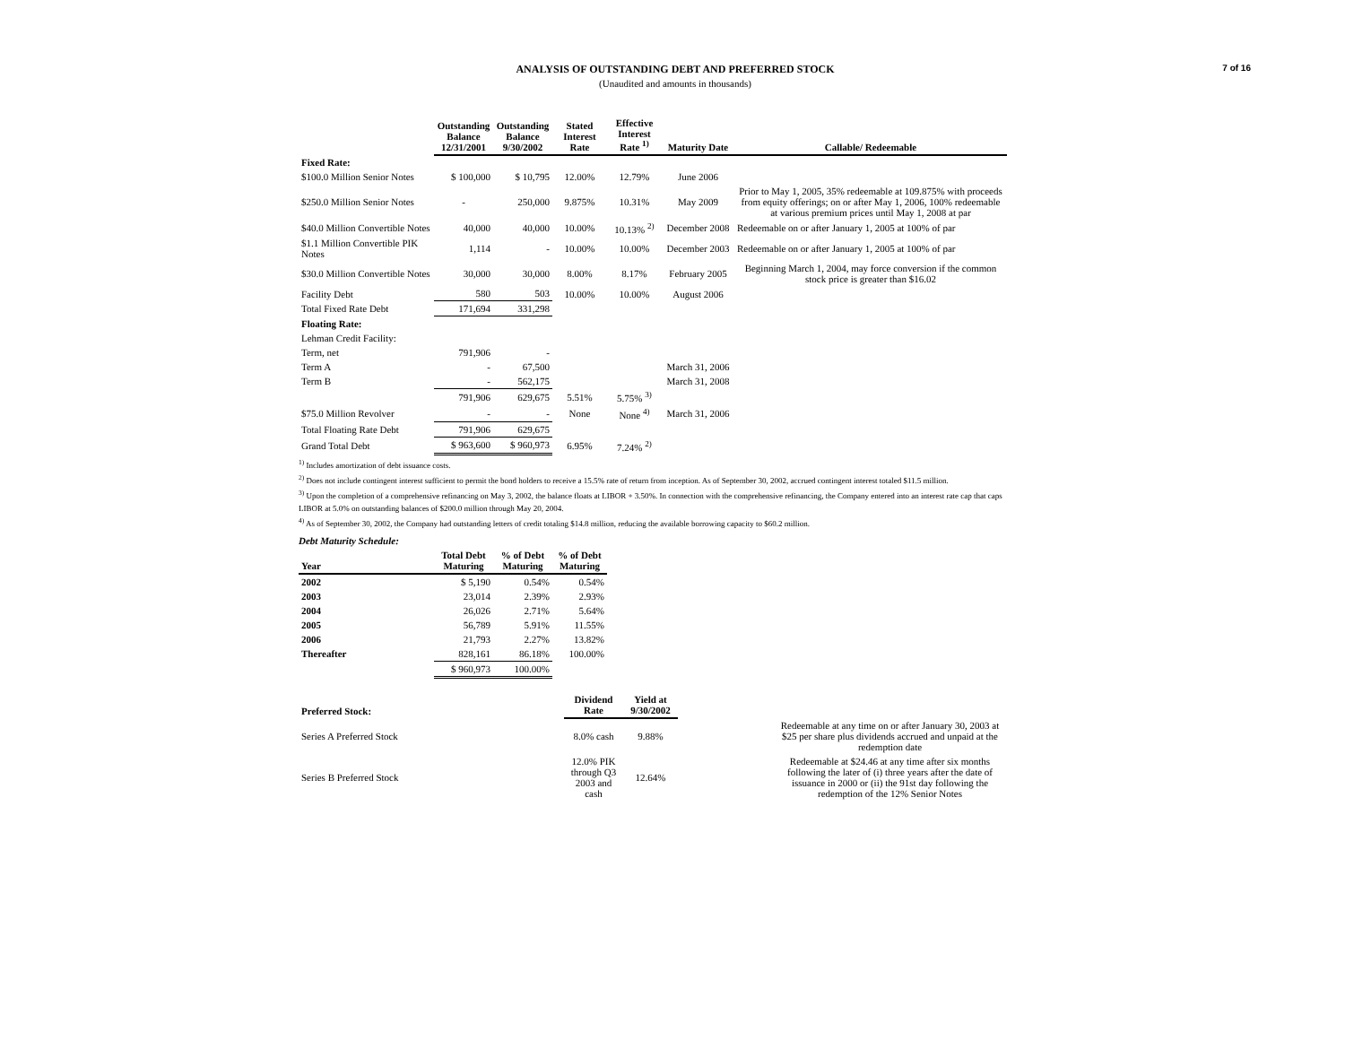7 of 16
ANALYSIS OF OUTSTANDING DEBT AND PREFERRED STOCK
(Unaudited and amounts in thousands)
| | Outstanding Balance 12/31/2001 | Outstanding Balance 9/30/2002 | Stated Interest Rate | Effective Interest Rate <sup>1)</sup> | Maturity Date | Callable/ Redeemable |
| --- | --- | --- | --- | --- | --- | --- |
| Fixed Rate: | | | | | | |
| $100.0 Million Senior Notes | $ 100,000 | $ 10,795 | 12.00% | 12.79% | June 2006 | |
| $250.0 Million Senior Notes | - | 250,000 | 9.875% | 10.31% | May 2009 | Prior to May 1, 2005, 35% redeemable at 109.875% with proceeds from equity offerings; on or after May 1, 2006, 100% redeemable at various premium prices until May 1, 2008 at par |
| $40.0 Million Convertible Notes | 40,000 | 40,000 | 10.00% | 10.13% <sup>2)</sup> | December 2008 | Redeemable on or after January 1, 2005 at 100% of par |
| $1.1 Million Convertible PIK Notes | 1,114 | - | 10.00% | 10.00% | December 2003 | Redeemable on or after January 1, 2005 at 100% of par |
| $30.0 Million Convertible Notes | 30,000 | 30,000 | 8.00% | 8.17% | February 2005 | Beginning March 1, 2004, may force conversion if the common stock price is greater than $16.02 |
| Facility Debt | 580 | 503 | 10.00% | 10.00% | August 2006 | |
| Total Fixed Rate Debt | 171,694 | 331,298 | | | | |
| Floating Rate: | | | | | | |
| Lehman Credit Facility: | | | | | | |
| Term, net | 791,906 | - | | | | |
| Term A | - | 67,500 | | | March 31, 2006 | |
| Term B | - | 562,175 | | | March 31, 2008 | |
| | 791,906 | 629,675 | 5.51% | 5.75% <sup>3)</sup> | | |
| $75.0 Million Revolver | - | - | None | None <sup>4)</sup> | March 31, 2006 | |
| Total Floating Rate Debt | 791,906 | 629,675 | | | | |
| Grand Total Debt | $ 963,600 | $ 960,973 | 6.95% | 7.24% <sup>2)</sup> | | |
<sup>1)</sup> Includes amortization of debt issuance costs.
<sup>2)</sup> Does not include contingent interest sufficient to permit the bond holders to receive a 15.5% rate of return from inception. As of September 30, 2002, accrued contingent interest totaled $11.5 million.
<sup>3)</sup> Upon the completion of a comprehensive refinancing on May 3, 2002, the balance floats at LIBOR + 3.50%. In connection with the comprehensive refinancing, the Company entered into an interest rate cap that caps LIBOR at 5.0% on outstanding balances of $200.0 million through May 20, 2004.
<sup>4)</sup> As of September 30, 2002, the Company had outstanding letters of credit totaling $14.8 million, reducing the available borrowing capacity to $60.2 million.
Debt Maturity Schedule:
| Year | Total Debt Maturing | % of Debt Maturing | % of Debt Maturing |
| --- | --- | --- | --- |
| 2002 | $ 5,190 | 0.54% | 0.54% |
| 2003 | 23,014 | 2.39% | 2.93% |
| 2004 | 26,026 | 2.71% | 5.64% |
| 2005 | 56,789 | 5.91% | 11.55% |
| 2006 | 21,793 | 2.27% | 13.82% |
| Thereafter | 828,161 | 86.18% | 100.00% |
| | $ 960,973 | 100.00% | |
| Preferred Stock: | Dividend Rate | Yield at 9/30/2002 | | |
| --- | --- | --- | --- | --- |
| Series A Preferred Stock | 8.0% cash | 9.88% | | Redeemable at any time on or after January 30, 2003 at $25 per share plus dividends accrued and unpaid at the redemption date |
| Series B Preferred Stock | 12.0% PIK through Q3 2003 and cash | 12.64% | | Redeemable at $24.46 at any time after six months following the later of (i) three years after the date of issuance in 2000 or (ii) the 91st day following the redemption of the 12% Senior Notes |